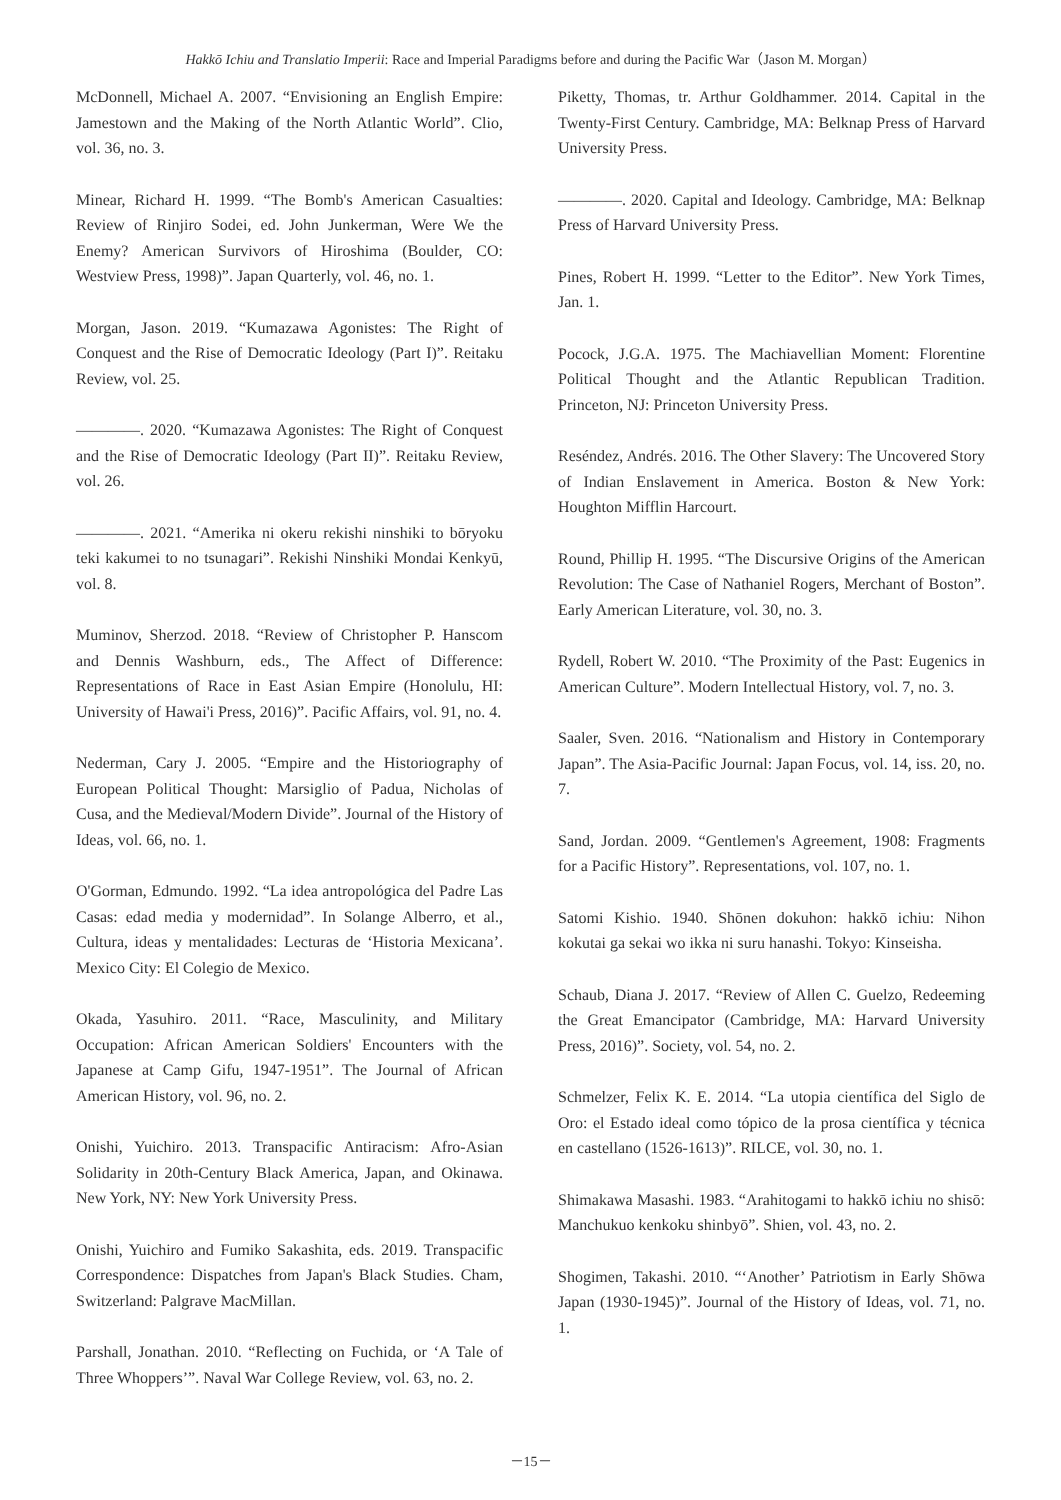Hakkō Ichiu and Translatio Imperii: Race and Imperial Paradigms before and during the Pacific War（Jason M. Morgan）
McDonnell, Michael A. 2007. “Envisioning an English Empire: Jamestown and the Making of the North Atlantic World”. Clio, vol. 36, no. 3.
Minear, Richard H. 1999. “The Bomb's American Casualties: Review of Rinjiro Sodei, ed. John Junkerman, Were We the Enemy? American Survivors of Hiroshima (Boulder, CO: Westview Press, 1998)”. Japan Quarterly, vol. 46, no. 1.
Morgan, Jason. 2019. “Kumazawa Agonistes: The Right of Conquest and the Rise of Democratic Ideology (Part I)”. Reitaku Review, vol. 25.
————. 2020. “Kumazawa Agonistes: The Right of Conquest and the Rise of Democratic Ideology (Part II)”. Reitaku Review, vol. 26.
————. 2021. “Amerika ni okeru rekishi ninshiki to bōryoku teki kakumei to no tsunagari”. Rekishi Ninshiki Mondai Kenkyū, vol. 8.
Muminov, Sherzod. 2018. “Review of Christopher P. Hanscom and Dennis Washburn, eds., The Affect of Difference: Representations of Race in East Asian Empire (Honolulu, HI: University of Hawai'i Press, 2016)”. Pacific Affairs, vol. 91, no. 4.
Nederman, Cary J. 2005. “Empire and the Historiography of European Political Thought: Marsiglio of Padua, Nicholas of Cusa, and the Medieval/Modern Divide”. Journal of the History of Ideas, vol. 66, no. 1.
O'Gorman, Edmundo. 1992. “La idea antropológica del Padre Las Casas: edad media y modernidad”. In Solange Alberro, et al., Cultura, ideas y mentalidades: Lecturas de ‘Historia Mexicana’. Mexico City: El Colegio de Mexico.
Okada, Yasuhiro. 2011. “Race, Masculinity, and Military Occupation: African American Soldiers' Encounters with the Japanese at Camp Gifu, 1947-1951”. The Journal of African American History, vol. 96, no. 2.
Onishi, Yuichiro. 2013. Transpacific Antiracism: Afro-Asian Solidarity in 20th-Century Black America, Japan, and Okinawa. New York, NY: New York University Press.
Onishi, Yuichiro and Fumiko Sakashita, eds. 2019. Transpacific Correspondence: Dispatches from Japan's Black Studies. Cham, Switzerland: Palgrave MacMillan.
Parshall, Jonathan. 2010. “Reflecting on Fuchida, or ‘A Tale of Three Whoppers’”. Naval War College Review, vol. 63, no. 2.
Piketty, Thomas, tr. Arthur Goldhammer. 2014. Capital in the Twenty-First Century. Cambridge, MA: Belknap Press of Harvard University Press.
————. 2020. Capital and Ideology. Cambridge, MA: Belknap Press of Harvard University Press.
Pines, Robert H. 1999. “Letter to the Editor”. New York Times, Jan. 1.
Pocock, J.G.A. 1975. The Machiavellian Moment: Florentine Political Thought and the Atlantic Republican Tradition. Princeton, NJ: Princeton University Press.
Reséndez, Andrés. 2016. The Other Slavery: The Uncovered Story of Indian Enslavement in America. Boston & New York: Houghton Mifflin Harcourt.
Round, Phillip H. 1995. “The Discursive Origins of the American Revolution: The Case of Nathaniel Rogers, Merchant of Boston”. Early American Literature, vol. 30, no. 3.
Rydell, Robert W. 2010. “The Proximity of the Past: Eugenics in American Culture”. Modern Intellectual History, vol. 7, no. 3.
Saaler, Sven. 2016. “Nationalism and History in Contemporary Japan”. The Asia-Pacific Journal: Japan Focus, vol. 14, iss. 20, no. 7.
Sand, Jordan. 2009. “Gentlemen's Agreement, 1908: Fragments for a Pacific History”. Representations, vol. 107, no. 1.
Satomi Kishio. 1940. Shōnen dokuhon: hakkō ichiu: Nihon kokutai ga sekai wo ikka ni suru hanashi. Tokyo: Kinseisha.
Schaub, Diana J. 2017. “Review of Allen C. Guelzo, Redeeming the Great Emancipator (Cambridge, MA: Harvard University Press, 2016)”. Society, vol. 54, no. 2.
Schmelzer, Felix K. E. 2014. “La utopia científica del Siglo de Oro: el Estado ideal como tópico de la prosa científica y técnica en castellano (1526-1613)”. RILCE, vol. 30, no. 1.
Shimakawa Masashi. 1983. “Arahitogami to hakkō ichiu no shisō: Manchukuo kenkoku shinbyō”. Shien, vol. 43, no. 2.
Shogimen, Takashi. 2010. “‘Another’ Patriotism in Early Shōwa Japan (1930-1945)”. Journal of the History of Ideas, vol. 71, no. 1.
－15－